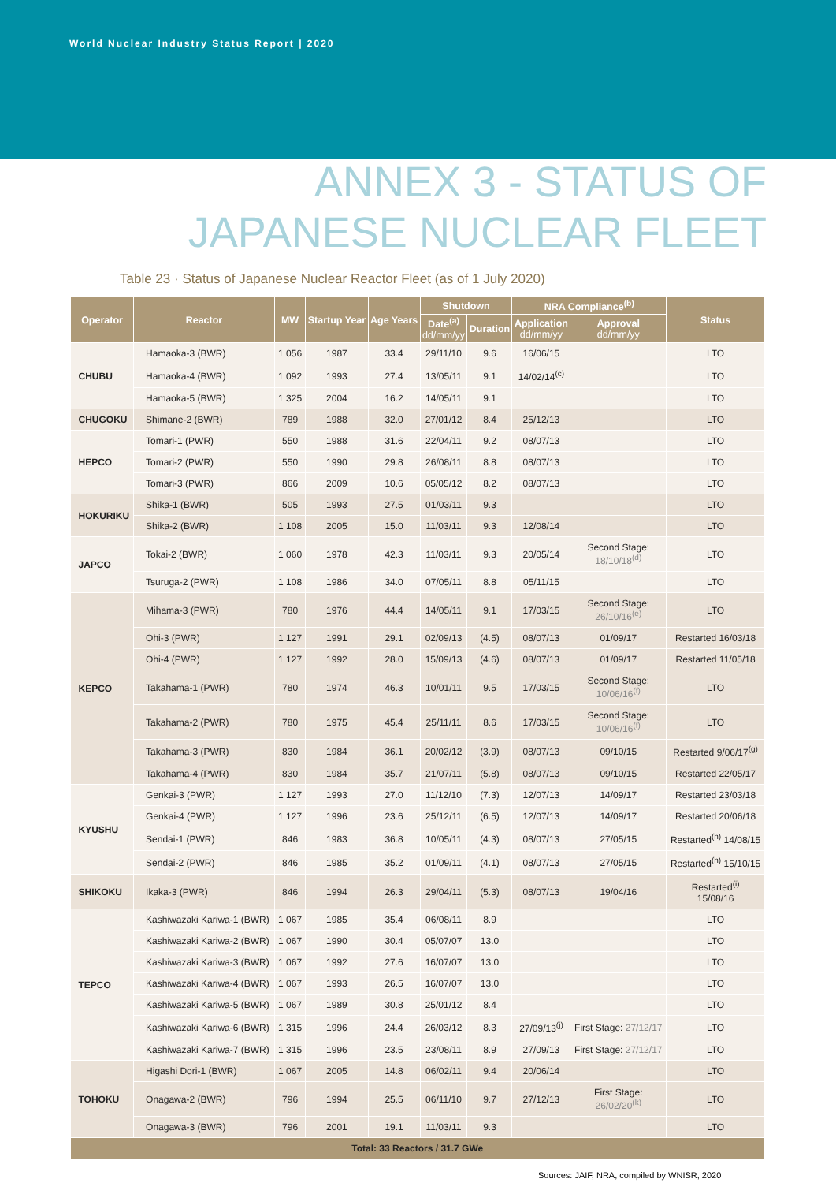World Nuclear Industry Status Report | 2020
ANNEX 3 - STATUS OF
JAPANESE NUCLEAR FLEET
Table 23 · Status of Japanese Nuclear Reactor Fleet (as of 1 July 2020)
| Operator | Reactor | MW | Startup Year | Age Years | Shutdown | | NRA Compliance<sup>(b)</sup> | | Status |
| --- | --- | --- | --- | --- | --- | --- | --- | --- | --- |
| | | | | | Date<sup>(a)</sup> dd/mm/yy | Duration | Application dd/mm/yy | Approval dd/mm/yy | |
| CHUBU | Hamaoka-3 (BWR) | 1 056 | 1987 | 33.4 | 29/11/10 | 9.6 | 16/06/15 | | LTO |
| | Hamaoka-4 (BWR) | 1 092 | 1993 | 27.4 | 13/05/11 | 9.1 | 14/02/14<sup>(c)</sup> | | LTO |
| | Hamaoka-5 (BWR) | 1 325 | 2004 | 16.2 | 14/05/11 | 9.1 | | | LTO |
| CHUGOKU | Shimane-2 (BWR) | 789 | 1988 | 32.0 | 27/01/12 | 8.4 | 25/12/13 | | LTO |
| HEPCO | Tomari-1 (PWR) | 550 | 1988 | 31.6 | 22/04/11 | 9.2 | 08/07/13 | | LTO |
| | Tomari-2 (PWR) | 550 | 1990 | 29.8 | 26/08/11 | 8.8 | 08/07/13 | | LTO |
| | Tomari-3 (PWR) | 866 | 2009 | 10.6 | 05/05/12 | 8.2 | 08/07/13 | | LTO |
| HOKURIKU | Shika-1 (BWR) | 505 | 1993 | 27.5 | 01/03/11 | 9.3 | | | LTO |
| | Shika-2 (BWR) | 1 108 | 2005 | 15.0 | 11/03/11 | 9.3 | 12/08/14 | | LTO |
| JAPCO | Tokai-2 (BWR) | 1 060 | 1978 | 42.3 | 11/03/11 | 9.3 | 20/05/14 | Second Stage: 18/10/18<sup>(d)</sup> | LTO |
| | Tsuruga-2 (PWR) | 1 108 | 1986 | 34.0 | 07/05/11 | 8.8 | 05/11/15 | | LTO |
| KEPCO | Mihama-3 (PWR) | 780 | 1976 | 44.4 | 14/05/11 | 9.1 | 17/03/15 | Second Stage: 26/10/16<sup>(e)</sup> | LTO |
| | Ohi-3 (PWR) | 1 127 | 1991 | 29.1 | 02/09/13 | (4.5) | 08/07/13 | 01/09/17 | Restarted 16/03/18 |
| | Ohi-4 (PWR) | 1 127 | 1992 | 28.0 | 15/09/13 | (4.6) | 08/07/13 | 01/09/17 | Restarted 11/05/18 |
| | Takahama-1 (PWR) | 780 | 1974 | 46.3 | 10/01/11 | 9.5 | 17/03/15 | Second Stage: 10/06/16<sup>(f)</sup> | LTO |
| | Takahama-2 (PWR) | 780 | 1975 | 45.4 | 25/11/11 | 8.6 | 17/03/15 | Second Stage: 10/06/16<sup>(f)</sup> | LTO |
| | Takahama-3 (PWR) | 830 | 1984 | 36.1 | 20/02/12 | (3.9) | 08/07/13 | 09/10/15 | Restarted 9/06/17<sup>(g)</sup> |
| | Takahama-4 (PWR) | 830 | 1984 | 35.7 | 21/07/11 | (5.8) | 08/07/13 | 09/10/15 | Restarted 22/05/17 |
| KYUSHU | Genkai-3 (PWR) | 1 127 | 1993 | 27.0 | 11/12/10 | (7.3) | 12/07/13 | 14/09/17 | Restarted 23/03/18 |
| | Genkai-4 (PWR) | 1 127 | 1996 | 23.6 | 25/12/11 | (6.5) | 12/07/13 | 14/09/17 | Restarted 20/06/18 |
| | Sendai-1 (PWR) | 846 | 1983 | 36.8 | 10/05/11 | (4.3) | 08/07/13 | 27/05/15 | Restarted<sup>(h)</sup> 14/08/15 |
| | Sendai-2 (PWR) | 846 | 1985 | 35.2 | 01/09/11 | (4.1) | 08/07/13 | 27/05/15 | Restarted<sup>(h)</sup> 15/10/15 |
| SHIKOKU | Ikaka-3 (PWR) | 846 | 1994 | 26.3 | 29/04/11 | (5.3) | 08/07/13 | 19/04/16 | Restarted<sup>(i)</sup> 15/08/16 |
| TEPCO | Kashiwazaki Kariwa-1 (BWR) | 1 067 | 1985 | 35.4 | 06/08/11 | 8.9 | | | LTO |
| | Kashiwazaki Kariwa-2 (BWR) | 1 067 | 1990 | 30.4 | 05/07/07 | 13.0 | | | LTO |
| | Kashiwazaki Kariwa-3 (BWR) | 1 067 | 1992 | 27.6 | 16/07/07 | 13.0 | | | LTO |
| | Kashiwazaki Kariwa-4 (BWR) | 1 067 | 1993 | 26.5 | 16/07/07 | 13.0 | | | LTO |
| | Kashiwazaki Kariwa-5 (BWR) | 1 067 | 1989 | 30.8 | 25/01/12 | 8.4 | | | LTO |
| | Kashiwazaki Kariwa-6 (BWR) | 1 315 | 1996 | 24.4 | 26/03/12 | 8.3 | 27/09/13<sup>(j)</sup> | First Stage: 27/12/17 | LTO |
| | Kashiwazaki Kariwa-7 (BWR) | 1 315 | 1996 | 23.5 | 23/08/11 | 8.9 | 27/09/13 | First Stage: 27/12/17 | LTO |
| TOHOKU | Higashi Dori-1 (BWR) | 1 067 | 2005 | 14.8 | 06/02/11 | 9.4 | 20/06/14 | | LTO |
| | Onagawa-2 (BWR) | 796 | 1994 | 25.5 | 06/11/10 | 9.7 | 27/12/13 | First Stage: 26/02/20<sup>(k)</sup> | LTO |
| | Onagawa-3 (BWR) | 796 | 2001 | 19.1 | 11/03/11 | 9.3 | | | LTO |
| Total: 33 Reactors / 31.7 GWe | | | | | | | | | |
Sources: JAIF, NRA, compiled by WNISR, 2020